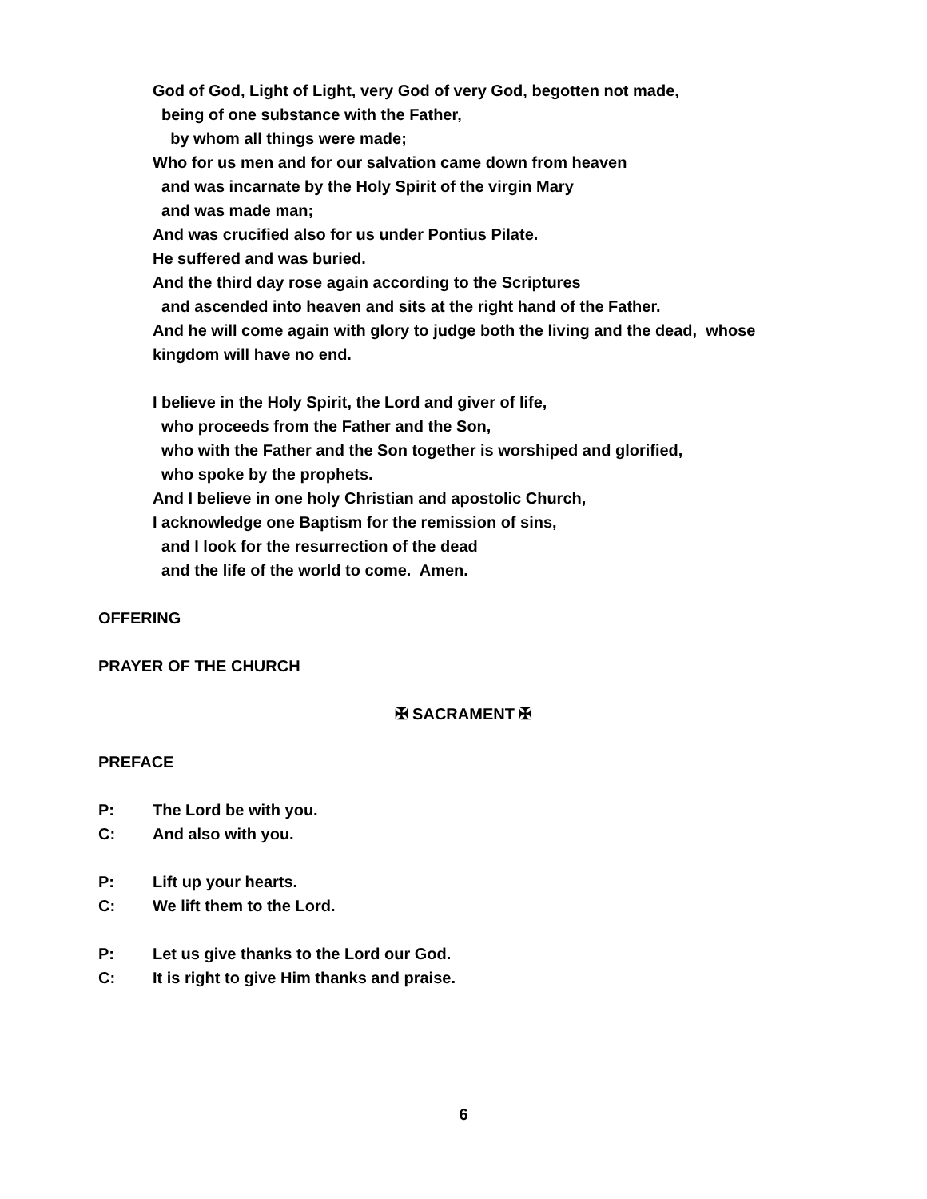God of God, Light of Light, very God of very God, begotten not made,
being of one substance with the Father,
by whom all things were made;
Who for us men and for our salvation came down from heaven
and was incarnate by the Holy Spirit of the virgin Mary
and was made man;
And was crucified also for us under Pontius Pilate.
He suffered and was buried.
And the third day rose again according to the Scriptures
and ascended into heaven and sits at the right hand of the Father.
And he will come again with glory to judge both the living and the dead, whose
kingdom will have no end.
I believe in the Holy Spirit, the Lord and giver of life,
who proceeds from the Father and the Son,
who with the Father and the Son together is worshiped and glorified,
who spoke by the prophets.
And I believe in one holy Christian and apostolic Church,
I acknowledge one Baptism for the remission of sins,
and I look for the resurrection of the dead
and the life of the world to come. Amen.
OFFERING
PRAYER OF THE CHURCH
✠ SACRAMENT ✠
PREFACE
P: The Lord be with you.
C: And also with you.
P: Lift up your hearts.
C: We lift them to the Lord.
P: Let us give thanks to the Lord our God.
C: It is right to give Him thanks and praise.
6